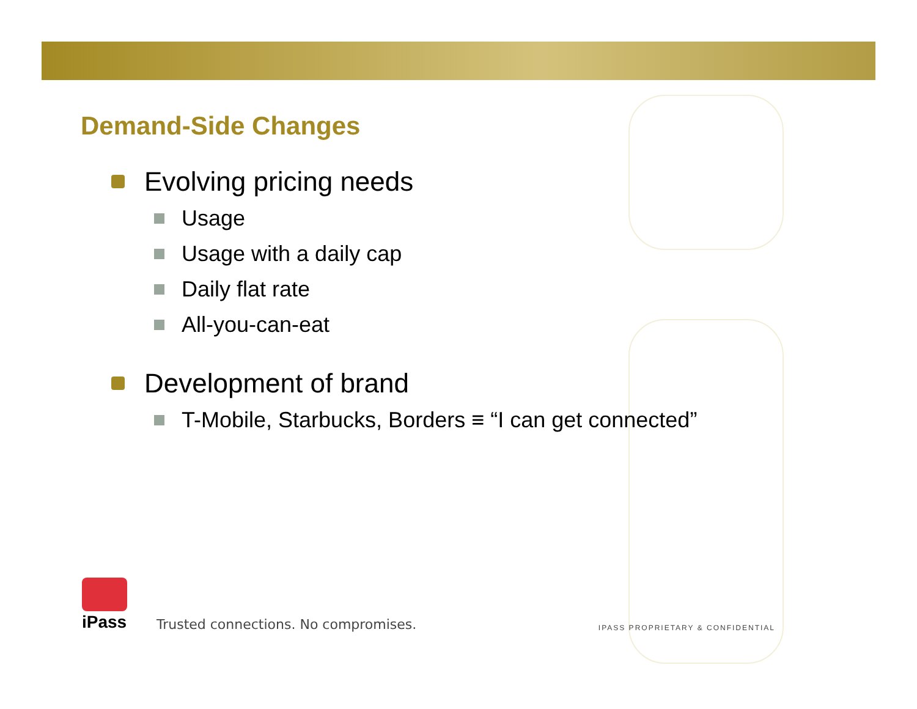Demand-Side Changes
Evolving pricing needs
Usage
Usage with a daily cap
Daily flat rate
All-you-can-eat
Development of brand
T-Mobile, Starbucks, Borders ≡ “I can get connected”
iPass
Trusted connections. No compromises.
IPASS PROPRIETARY & CONFIDENTIAL